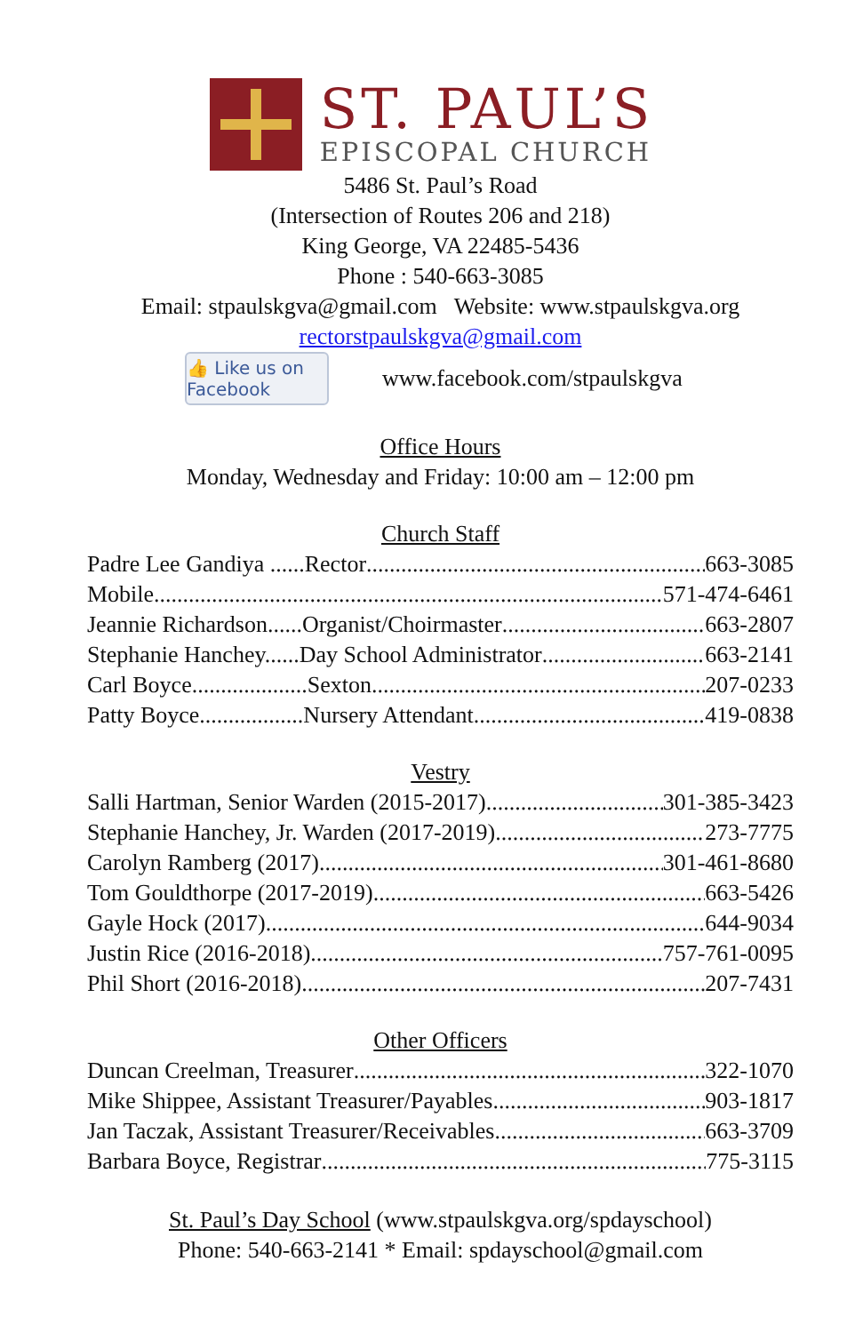ST. PAUL’S
EPISCOPAL CHURCH
5486 St. Paul’s Road
(Intersection of Routes 206 and 218)
King George, VA 22485-5436
Phone : 540-663-3085
Email: stpaulskgva@gmail.com Website: www.stpaulskgva.org
rectorstpaulskgva@gmail.com
👍 Like us on Facebook
www.facebook.com/stpaulskgva
Office Hours
Monday, Wednesday and Friday: 10:00 am – 12:00 pm
Church Staff
Padre Lee Gandiya ......Rector 663-3085
Mobile 571-474-6461
Jeannie Richardson......Organist/Choirmaster 663-2807
Stephanie Hanchey......Day School Administrator 663-2141
Carl Boyce....................Sexton 207-0233
Patty Boyce..................Nursery Attendant 419-0838
Vestry
Salli Hartman, Senior Warden (2015-2017) 301-385-3423
Stephanie Hanchey, Jr. Warden (2017-2019) 273-7775
Carolyn Ramberg (2017) 301-461-8680
Tom Gouldthorpe (2017-2019) 663-5426
Gayle Hock (2017) 644-9034
Justin Rice (2016-2018) 757-761-0095
Phil Short (2016-2018) 207-7431
Other Officers
Duncan Creelman, Treasurer 322-1070
Mike Shippee, Assistant Treasurer/Payables 903-1817
Jan Taczak, Assistant Treasurer/Receivables 663-3709
Barbara Boyce, Registrar 775-3115
St. Paul’s Day School (www.stpaulskgva.org/spdayschool)
Phone: 540-663-2141 * Email: spdayschool@gmail.com